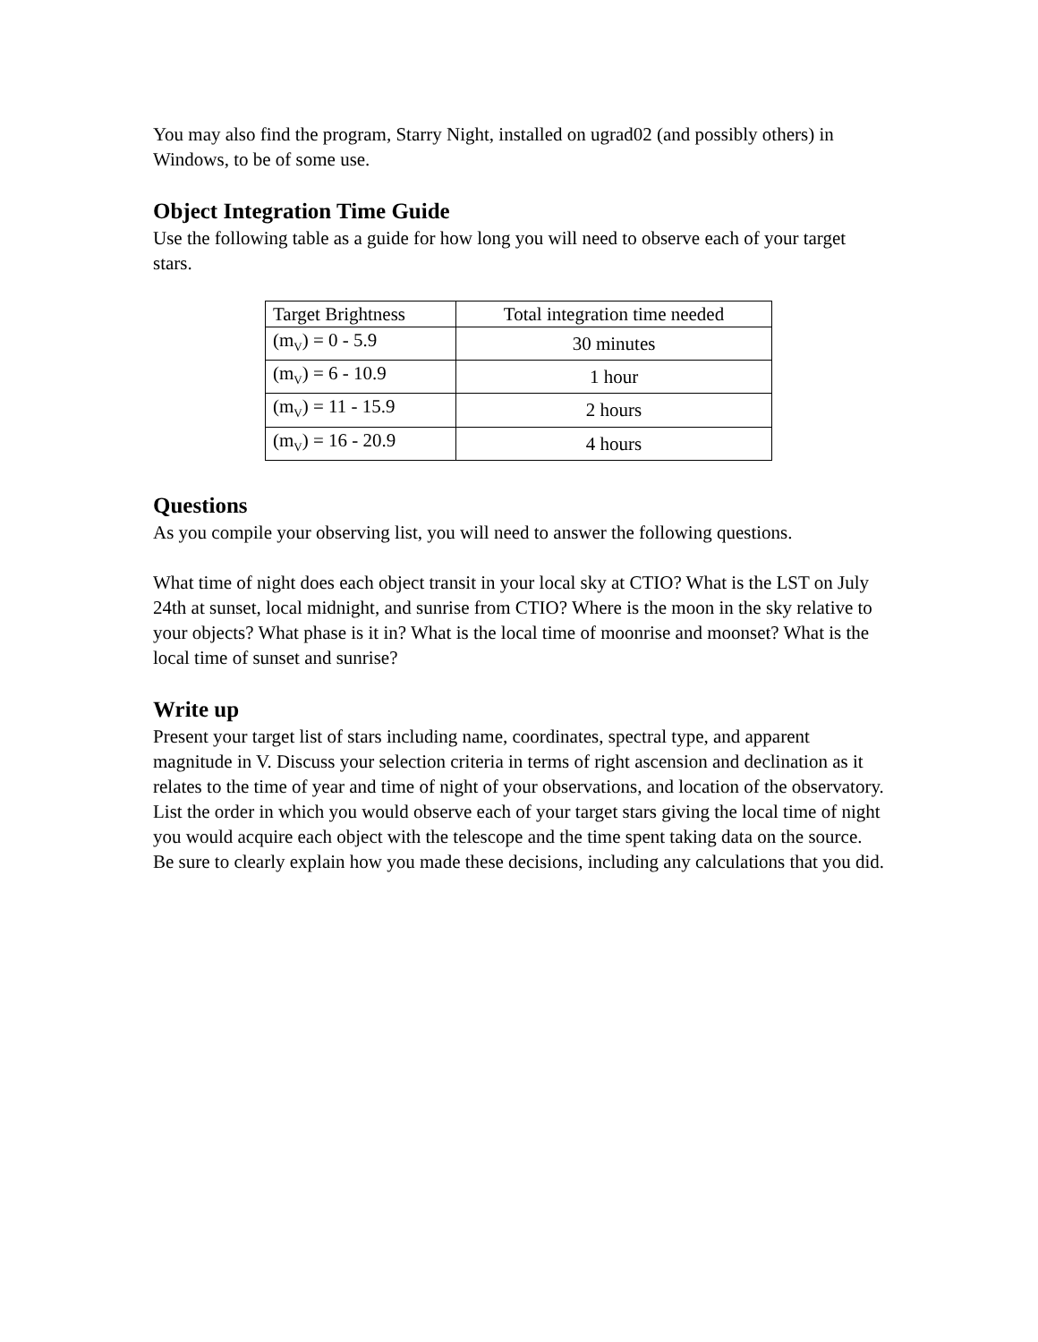You may also find the program, Starry Night, installed on ugrad02 (and possibly others) in Windows, to be of some use.
Object Integration Time Guide
Use the following table as a guide for how long you will need to observe each of your target stars.
| Target Brightness | Total integration time needed |
| --- | --- |
| (m<sub>V</sub>) = 0 - 5.9 | 30 minutes |
| (m<sub>V</sub>) = 6 - 10.9 | 1 hour |
| (m<sub>V</sub>) = 11 - 15.9 | 2 hours |
| (m<sub>V</sub>) = 16 - 20.9 | 4 hours |
Questions
As you compile your observing list, you will need to answer the following questions.
What time of night does each object transit in your local sky at CTIO? What is the LST on July 24th at sunset, local midnight, and sunrise from CTIO? Where is the moon in the sky relative to your objects? What phase is it in? What is the local time of moonrise and moonset? What is the local time of sunset and sunrise?
Write up
Present your target list of stars including name, coordinates, spectral type, and apparent magnitude in V. Discuss your selection criteria in terms of right ascension and declination as it relates to the time of year and time of night of your observations, and location of the observatory. List the order in which you would observe each of your target stars giving the local time of night you would acquire each object with the telescope and the time spent taking data on the source. Be sure to clearly explain how you made these decisions, including any calculations that you did.